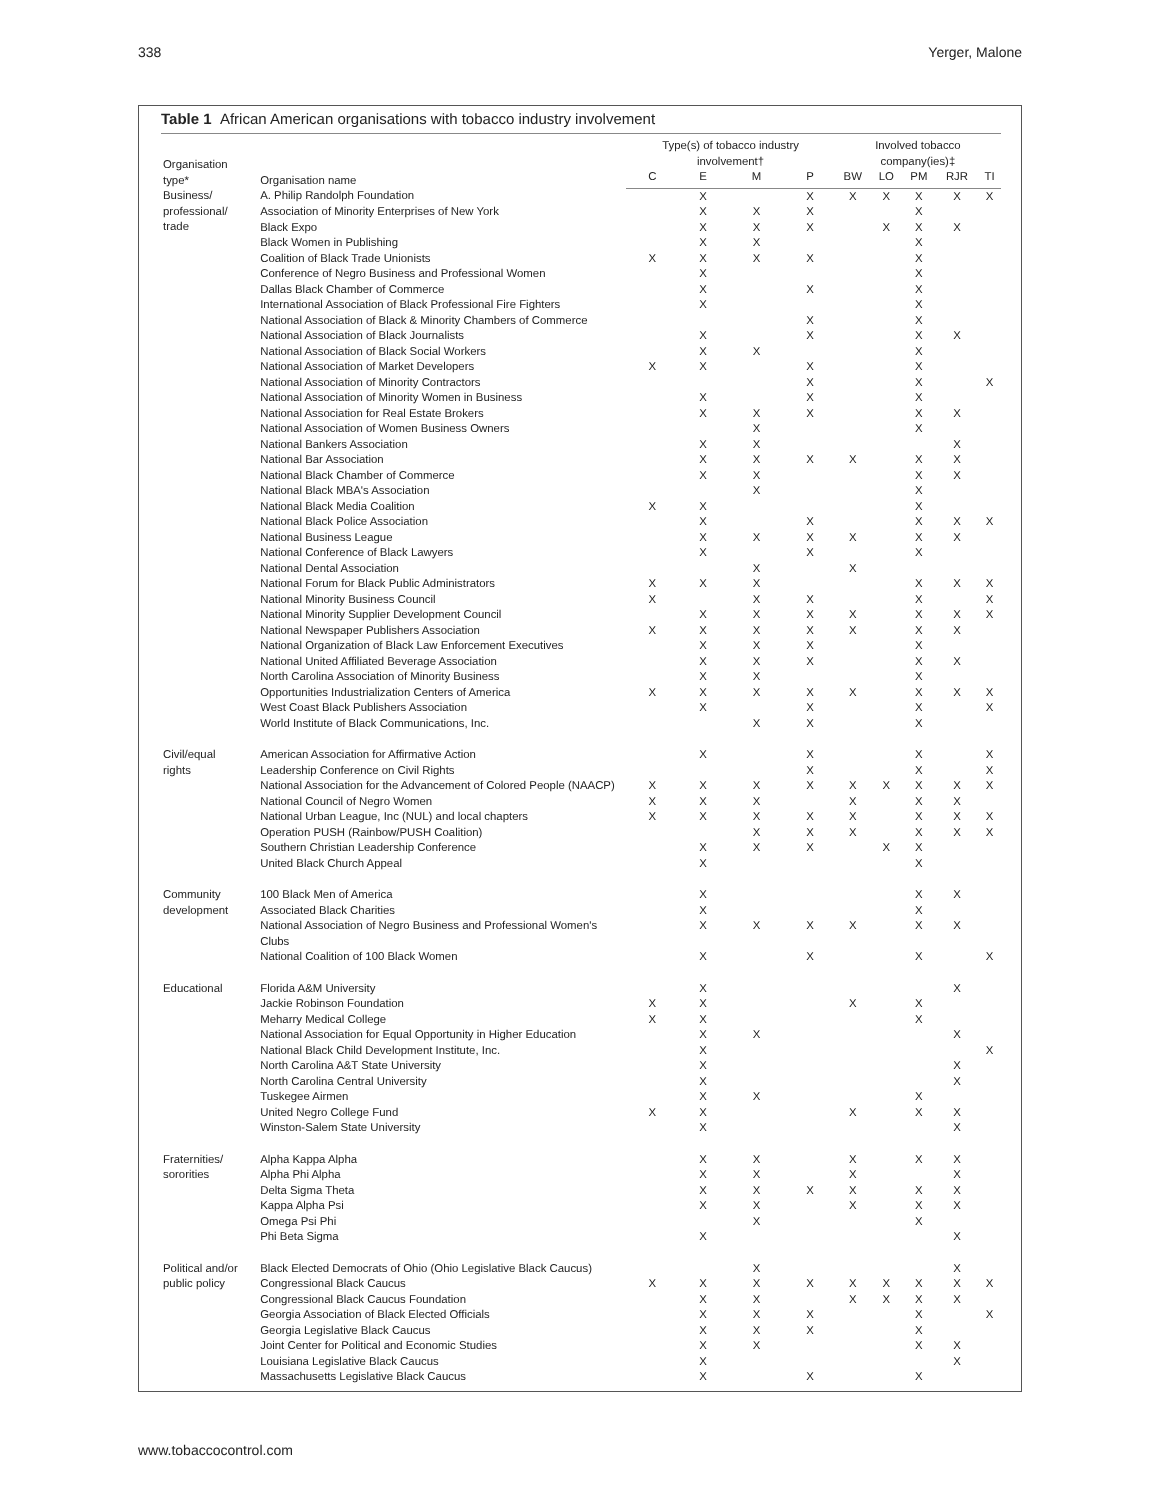338 Yerger, Malone
Table 1 African American organisations with tobacco industry involvement
| Organisation type* | Organisation name | Type(s) of tobacco industry involvement† | | | | Involved tobacco company(ies)‡ | | | | |
| --- | --- | --- | --- | --- | --- | --- | --- | --- | --- | --- |
| | | C | E | M | P | BW | LO | PM | RJR | TI |
| Business/ professional/ trade | A. Philip Randolph Foundation | | X | | X | X | X | X | X | X |
| | Association of Minority Enterprises of New York | | X | X | X | | | X | | |
| | Black Expo | | X | X | X | | X | X | X | |
| | Black Women in Publishing | | X | X | | | | X | | |
| | Coalition of Black Trade Unionists | X | X | X | X | | | X | | |
| | Conference of Negro Business and Professional Women | | X | | | | | X | | |
| | Dallas Black Chamber of Commerce | | X | | X | | | X | | |
| | International Association of Black Professional Fire Fighters | | X | | | | | X | | |
| | National Association of Black & Minority Chambers of Commerce | | | | X | | | X | | |
| | National Association of Black Journalists | | X | | X | | | X | X | |
| | National Association of Black Social Workers | | X | X | | | | X | | |
| | National Association of Market Developers | X | X | | X | | | X | | |
| | National Association of Minority Contractors | | | | X | | | X | | X |
| | National Association of Minority Women in Business | | X | | X | | | X | | |
| | National Association for Real Estate Brokers | | X | X | X | | | X | X | |
| | National Association of Women Business Owners | | | X | | | | X | | |
| | National Bankers Association | | X | X | | | | | X | |
| | National Bar Association | | X | X | X | X | | X | X | |
| | National Black Chamber of Commerce | | X | X | | | | X | X | |
| | National Black MBA's Association | | | X | | | | X | | |
| | National Black Media Coalition | X | X | | | | | X | | |
| | National Black Police Association | | X | | X | | | X | X | X |
| | National Business League | | X | X | X | X | | X | X | |
| | National Conference of Black Lawyers | | X | | X | | | X | | |
| | National Dental Association | | | X | | X | | | | |
| | National Forum for Black Public Administrators | X | X | X | | | | X | X | X |
| | National Minority Business Council | X | | X | X | | | X | | X |
| | National Minority Supplier Development Council | | X | X | X | X | | X | X | X |
| | National Newspaper Publishers Association | X | X | X | X | X | | X | X | |
| | National Organization of Black Law Enforcement Executives | | X | X | X | | | X | | |
| | National United Affiliated Beverage Association | | X | X | X | | | X | X | |
| | North Carolina Association of Minority Business | | X | X | | | | X | | |
| | Opportunities Industrialization Centers of America | X | X | X | X | X | | X | X | X |
| | West Coast Black Publishers Association | | X | | X | | | X | | X |
| | World Institute of Black Communications, Inc. | | | X | X | | | X | | |
| Civil/equal rights | American Association for Affirmative Action | | X | | X | | | X | | X |
| | Leadership Conference on Civil Rights | | | | X | | | X | | X |
| | National Association for the Advancement of Colored People (NAACP) | X | X | X | X | X | X | X | X | X |
| | National Council of Negro Women | X | X | X | | X | | X | X | |
| | National Urban League, Inc (NUL) and local chapters | X | X | X | X | X | | X | X | X |
| | Operation PUSH (Rainbow/PUSH Coalition) | | | X | X | X | | X | X | X |
| | Southern Christian Leadership Conference | | X | X | X | | X | X | | |
| | United Black Church Appeal | | X | | | | | X | | |
| Community development | 100 Black Men of America | | X | | | | | X | X | |
| | Associated Black Charities | | X | | | | | X | | |
| | National Association of Negro Business and Professional Women's Clubs | | X | X | X | X | | X | X | |
| | National Coalition of 100 Black Women | | X | | X | | | X | | X |
| Educational | Florida A&M University | | X | | | | | | X | |
| | Jackie Robinson Foundation | X | X | | | X | | X | | |
| | Meharry Medical College | X | X | | | | | X | | |
| | National Association for Equal Opportunity in Higher Education | | X | X | | | | | X | |
| | National Black Child Development Institute, Inc. | | X | | | | | | | X |
| | North Carolina A&T State University | | X | | | | | | X | |
| | North Carolina Central University | | X | | | | | | X | |
| | Tuskegee Airmen | | X | X | | | | X | | |
| | United Negro College Fund | X | X | | | X | | X | X | |
| | Winston-Salem State University | | X | | | | | | X | |
| Fraternities/ sororities | Alpha Kappa Alpha | | X | X | | X | | X | X | |
| | Alpha Phi Alpha | | X | X | | X | | | X | |
| | Delta Sigma Theta | | X | X | X | X | | X | X | |
| | Kappa Alpha Psi | | X | X | | X | | X | X | |
| | Omega Psi Phi | | | X | | | | X | | |
| | Phi Beta Sigma | | X | | | | | | X | |
| Political and/or public policy | Black Elected Democrats of Ohio (Ohio Legislative Black Caucus) | | | X | | | | | X | |
| | Congressional Black Caucus | X | X | X | X | X | X | X | X | X |
| | Congressional Black Caucus Foundation | | X | X | | X | X | X | X | |
| | Georgia Association of Black Elected Officials | | X | X | X | | | X | | X |
| | Georgia Legislative Black Caucus | | X | X | X | | | X | | |
| | Joint Center for Political and Economic Studies | | X | X | | | | X | X | |
| | Louisiana Legislative Black Caucus | | X | | | | | | X | |
| | Massachusetts Legislative Black Caucus | | X | | X | | | X | | |
www.tobaccocontrol.com